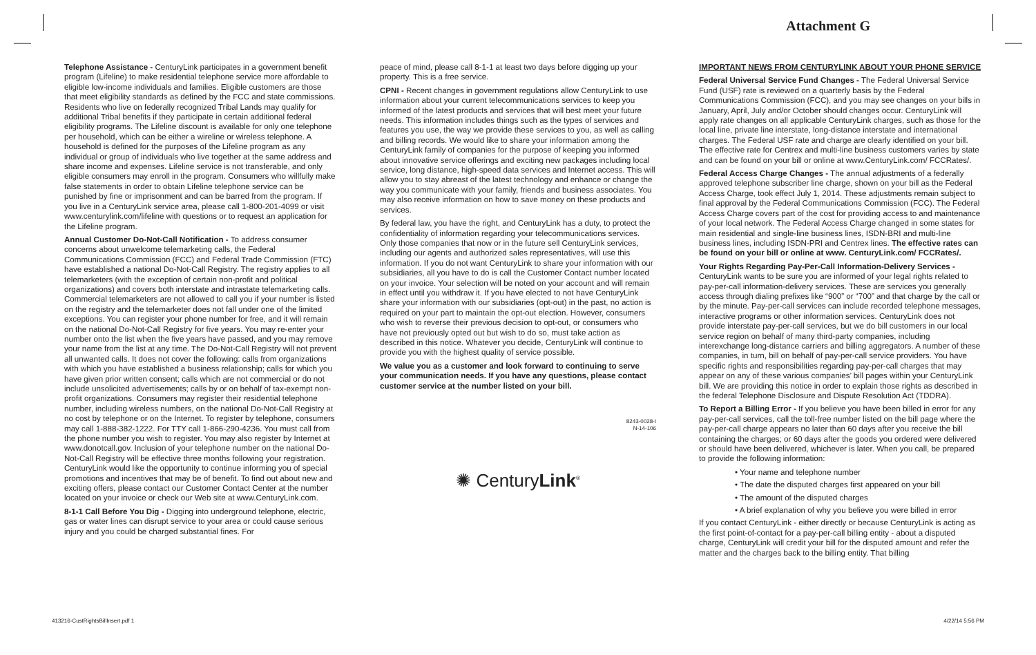Attachment G
Telephone Assistance - CenturyLink participates in a government benefit program (Lifeline) to make residential telephone service more affordable to eligible low-income individuals and families. Eligible customers are those that meet eligibility standards as defined by the FCC and state commissions. Residents who live on federally recognized Tribal Lands may qualify for additional Tribal benefits if they participate in certain additional federal eligibility programs. The Lifeline discount is available for only one telephone per household, which can be either a wireline or wireless telephone. A household is defined for the purposes of the Lifeline program as any individual or group of individuals who live together at the same address and share income and expenses. Lifeline service is not transferable, and only eligible consumers may enroll in the program. Consumers who willfully make false statements in order to obtain Lifeline telephone service can be punished by fine or imprisonment and can be barred from the program. If you live in a CenturyLink service area, please call 1-800-201-4099 or visit www.centurylink.com/lifeline with questions or to request an application for the Lifeline program.
Annual Customer Do-Not-Call Notification - To address consumer concerns about unwelcome telemarketing calls, the Federal Communications Commission (FCC) and Federal Trade Commission (FTC) have established a national Do-Not-Call Registry. The registry applies to all telemarketers (with the exception of certain non-profit and political organizations) and covers both interstate and intrastate telemarketing calls. Commercial telemarketers are not allowed to call you if your number is listed on the registry and the telemarketer does not fall under one of the limited exceptions. You can register your phone number for free, and it will remain on the national Do-Not-Call Registry for five years. You may re-enter your number onto the list when the five years have passed, and you may remove your name from the list at any time. The Do-Not-Call Registry will not prevent all unwanted calls. It does not cover the following: calls from organizations with which you have established a business relationship; calls for which you have given prior written consent; calls which are not commercial or do not include unsolicited advertisements; calls by or on behalf of tax-exempt non-profit organizations. Consumers may register their residential telephone number, including wireless numbers, on the national Do-Not-Call Registry at no cost by telephone or on the Internet. To register by telephone, consumers may call 1-888-382-1222. For TTY call 1-866-290-4236. You must call from the phone number you wish to register. You may also register by Internet at www.donotcall.gov. Inclusion of your telephone number on the national Do-Not-Call Registry will be effective three months following your registration. CenturyLink would like the opportunity to continue informing you of special promotions and incentives that may be of benefit. To find out about new and exciting offers, please contact our Customer Contact Center at the number located on your invoice or check our Web site at www.CenturyLink.com.
8-1-1 Call Before You Dig - Digging into underground telephone, electric, gas or water lines can disrupt service to your area or could cause serious injury and you could be charged substantial fines. For
peace of mind, please call 8-1-1 at least two days before digging up your property. This is a free service.
CPNI - Recent changes in government regulations allow CenturyLink to use information about your current telecommunications services to keep you informed of the latest products and services that will best meet your future needs. This information includes things such as the types of services and features you use, the way we provide these services to you, as well as calling and billing records. We would like to share your information among the CenturyLink family of companies for the purpose of keeping you informed about innovative service offerings and exciting new packages including local service, long distance, high-speed data services and Internet access. This will allow you to stay abreast of the latest technology and enhance or change the way you communicate with your family, friends and business associates. You may also receive information on how to save money on these products and services.
By federal law, you have the right, and CenturyLink has a duty, to protect the confidentiality of information regarding your telecommunications services. Only those companies that now or in the future sell CenturyLink services, including our agents and authorized sales representatives, will use this information. If you do not want CenturyLink to share your information with our subsidiaries, all you have to do is call the Customer Contact number located on your invoice. Your selection will be noted on your account and will remain in effect until you withdraw it. If you have elected to not have CenturyLink share your information with our subsidiaries (opt-out) in the past, no action is required on your part to maintain the opt-out election. However, consumers who wish to reverse their previous decision to opt-out, or consumers who have not previously opted out but wish to do so, must take action as described in this notice. Whatever you decide, CenturyLink will continue to provide you with the highest quality of service possible.
We value you as a customer and look forward to continuing to serve your communication needs. If you have any questions, please contact customer service at the number listed on your bill.
8243-0028-I
N-14-106
✺ CenturyLink<sup>®</sup>
IMPORTANT NEWS FROM CENTURYLINK ABOUT YOUR PHONE SERVICE
Federal Universal Service Fund Changes - The Federal Universal Service Fund (USF) rate is reviewed on a quarterly basis by the Federal Communications Commission (FCC), and you may see changes on your bills in January, April, July and/or October should changes occur. CenturyLink will apply rate changes on all applicable CenturyLink charges, such as those for the local line, private line interstate, long-distance interstate and international charges. The Federal USF rate and charge are clearly identified on your bill. The effective rate for Centrex and multi-line business customers varies by state and can be found on your bill or online at www.CenturyLink.com/ FCCRates/.
Federal Access Charge Changes - The annual adjustments of a federally approved telephone subscriber line charge, shown on your bill as the Federal Access Charge, took effect July 1, 2014. These adjustments remain subject to final approval by the Federal Communications Commission (FCC). The Federal Access Charge covers part of the cost for providing access to and maintenance of your local network. The Federal Access Charge changed in some states for main residential and single-line business lines, ISDN-BRI and multi-line business lines, including ISDN-PRI and Centrex lines. The effective rates can be found on your bill or online at www. CenturyLink.com/ FCCRates/.
Your Rights Regarding Pay-Per-Call Information-Delivery Services - CenturyLink wants to be sure you are informed of your legal rights related to pay-per-call information-delivery services. These are services you generally access through dialing prefixes like “900” or “700” and that charge by the call or by the minute. Pay-per-call services can include recorded telephone messages, interactive programs or other information services. CenturyLink does not provide interstate pay-per-call services, but we do bill customers in our local service region on behalf of many third-party companies, including interexchange long-distance carriers and billing aggregators. A number of these companies, in turn, bill on behalf of pay-per-call service providers. You have specific rights and responsibilities regarding pay-per-call charges that may appear on any of these various companies’ bill pages within your CenturyLink bill. We are providing this notice in order to explain those rights as described in the federal Telephone Disclosure and Dispute Resolution Act (TDDRA).
To Report a Billing Error - If you believe you have been billed in error for any pay-per-call services, call the toll-free number listed on the bill page where the pay-per-call charge appears no later than 60 days after you receive the bill containing the charges; or 60 days after the goods you ordered were delivered or should have been delivered, whichever is later. When you call, be prepared to provide the following information:
• Your name and telephone number
• The date the disputed charges first appeared on your bill
• The amount of the disputed charges
• A brief explanation of why you believe you were billed in error
If you contact CenturyLink - either directly or because CenturyLink is acting as the first point-of-contact for a pay-per-call billing entity - about a disputed charge, CenturyLink will credit your bill for the disputed amount and refer the matter and the charges back to the billing entity. That billing
413216-CustRightsBillInsert.pdf 1 4/22/14 5:56 PM